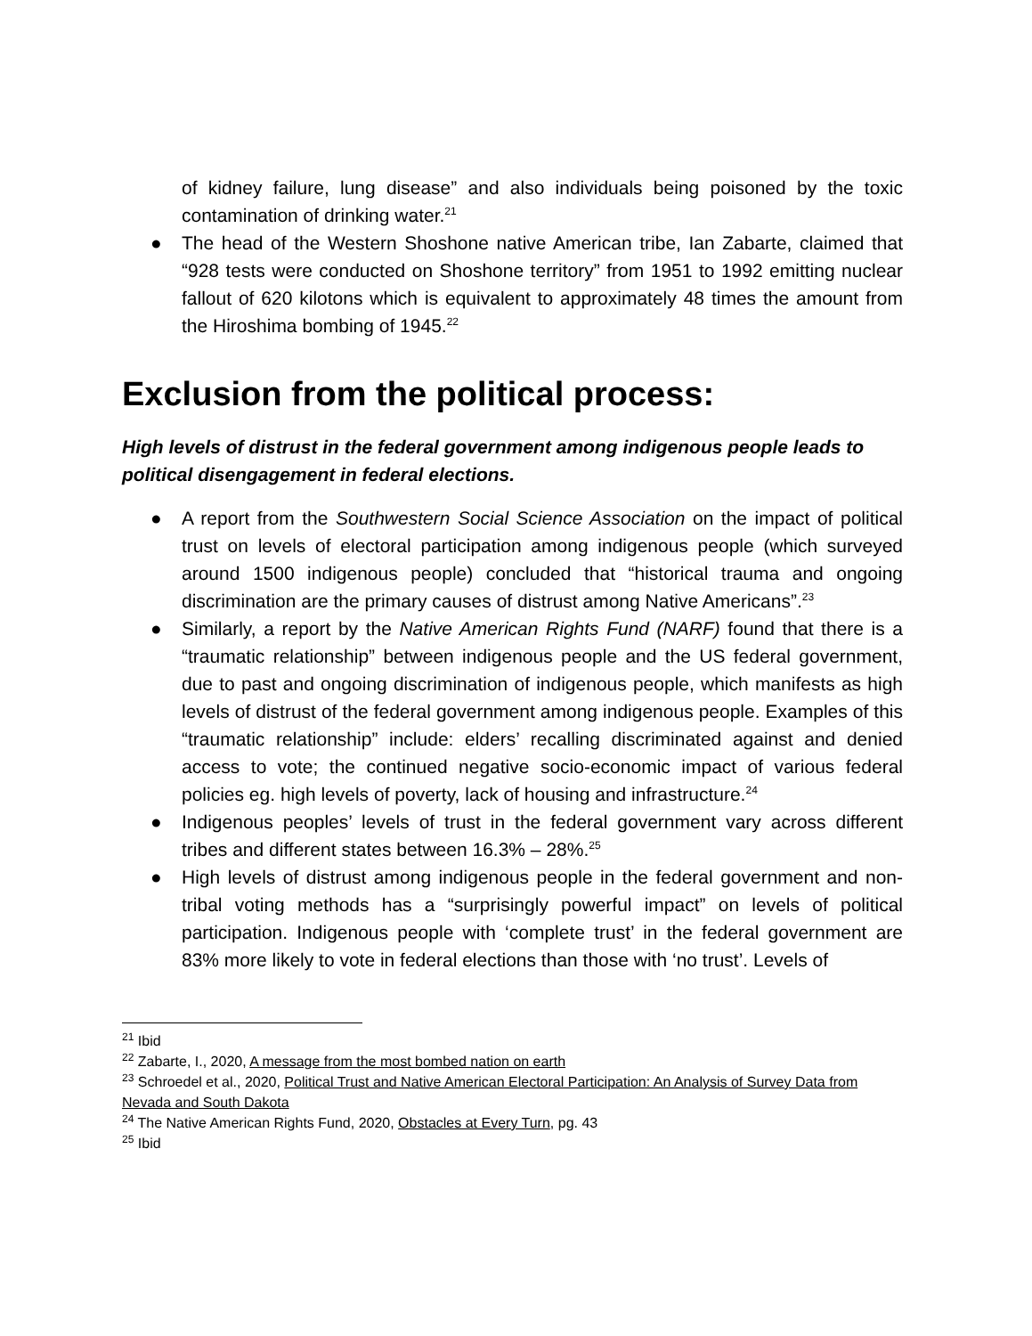of kidney failure, lung disease” and also individuals being poisoned by the toxic contamination of drinking water.<sup>21</sup>
● The head of the Western Shoshone native American tribe, Ian Zabarte, claimed that “928 tests were conducted on Shoshone territory” from 1951 to 1992 emitting nuclear fallout of 620 kilotons which is equivalent to approximately 48 times the amount from the Hiroshima bombing of 1945.<sup>22</sup>
Exclusion from the political process:
High levels of distrust in the federal government among indigenous people leads to political disengagement in federal elections.
● A report from the Southwestern Social Science Association on the impact of political trust on levels of electoral participation among indigenous people (which surveyed around 1500 indigenous people) concluded that “historical trauma and ongoing discrimination are the primary causes of distrust among Native Americans”.<sup>23</sup>
● Similarly, a report by the Native American Rights Fund (NARF) found that there is a “traumatic relationship” between indigenous people and the US federal government, due to past and ongoing discrimination of indigenous people, which manifests as high levels of distrust of the federal government among indigenous people. Examples of this “traumatic relationship” include: elders’ recalling discriminated against and denied access to vote; the continued negative socio-economic impact of various federal policies eg. high levels of poverty, lack of housing and infrastructure.<sup>24</sup>
● Indigenous peoples’ levels of trust in the federal government vary across different tribes and different states between 16.3% – 28%.<sup>25</sup>
● High levels of distrust among indigenous people in the federal government and non-tribal voting methods has a “surprisingly powerful impact” on levels of political participation. Indigenous people with ‘complete trust’ in the federal government are 83% more likely to vote in federal elections than those with ‘no trust’. Levels of
<sup>21</sup> Ibid
<sup>22</sup> Zabarte, I., 2020, A message from the most bombed nation on earth
<sup>23</sup> Schroedel et al., 2020, Political Trust and Native American Electoral Participation: An Analysis of Survey Data from Nevada and South Dakota
<sup>24</sup> The Native American Rights Fund, 2020, Obstacles at Every Turn, pg. 43
<sup>25</sup> Ibid